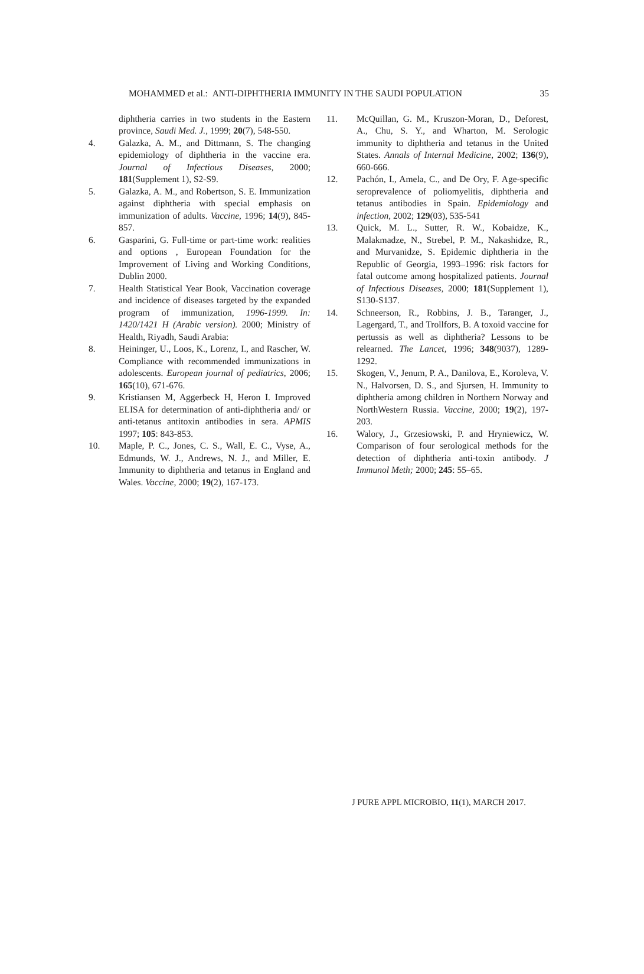MOHAMMED et al.: ANTI-DIPHTHERIA IMMUNITY IN THE SAUDI POPULATION 35
diphtheria carries in two students in the Eastern province, Saudi Med. J., 1999; 20(7), 548-550.
4. Galazka, A. M., and Dittmann, S. The changing epidemiology of diphtheria in the vaccine era. Journal of Infectious Diseases, 2000; 181(Supplement 1), S2-S9.
5. Galazka, A. M., and Robertson, S. E. Immunization against diphtheria with special emphasis on immunization of adults. Vaccine, 1996; 14(9), 845-857.
6. Gasparini, G. Full-time or part-time work: realities and options , European Foundation for the Improvement of Living and Working Conditions, Dublin 2000.
7. Health Statistical Year Book, Vaccination coverage and incidence of diseases targeted by the expanded program of immunization, 1996-1999. In: 1420/1421 H (Arabic version). 2000; Ministry of Health, Riyadh, Saudi Arabia:
8. Heininger, U., Loos, K., Lorenz, I., and Rascher, W. Compliance with recommended immunizations in adolescents. European journal of pediatrics, 2006; 165(10), 671-676.
9. Kristiansen M, Aggerbeck H, Heron I. Improved ELISA for determination of anti-diphtheria and/ or anti-tetanus antitoxin antibodies in sera. APMIS 1997; 105: 843-853.
10. Maple, P. C., Jones, C. S., Wall, E. C., Vyse, A., Edmunds, W. J., Andrews, N. J., and Miller, E. Immunity to diphtheria and tetanus in England and Wales. Vaccine, 2000; 19(2), 167-173.
11. McQuillan, G. M., Kruszon-Moran, D., Deforest, A., Chu, S. Y., and Wharton, M. Serologic immunity to diphtheria and tetanus in the United States. Annals of Internal Medicine, 2002; 136(9), 660-666.
12. Pachón, I., Amela, C., and De Ory, F. Age-specific seroprevalence of poliomyelitis, diphtheria and tetanus antibodies in Spain. Epidemiology and infection, 2002; 129(03), 535-541
13. Quick, M. L., Sutter, R. W., Kobaidze, K., Malakmadze, N., Strebel, P. M., Nakashidze, R., and Murvanidze, S. Epidemic diphtheria in the Republic of Georgia, 1993–1996: risk factors for fatal outcome among hospitalized patients. Journal of Infectious Diseases, 2000; 181(Supplement 1), S130-S137.
14. Schneerson, R., Robbins, J. B., Taranger, J., Lagergard, T., and Trollfors, B. A toxoid vaccine for pertussis as well as diphtheria? Lessons to be relearned. The Lancet, 1996; 348(9037), 1289-1292.
15. Skogen, V., Jenum, P. A., Danilova, E., Koroleva, V. N., Halvorsen, D. S., and Sjursen, H. Immunity to diphtheria among children in Northern Norway and NorthWestern Russia. Vaccine, 2000; 19(2), 197-203.
16. Walory, J., Grzesiowski, P. and Hryniewicz, W. Comparison of four serological methods for the detection of diphtheria anti-toxin antibody. J Immunol Meth; 2000; 245: 55–65.
J PURE APPL MICROBIO, 11(1), MARCH 2017.